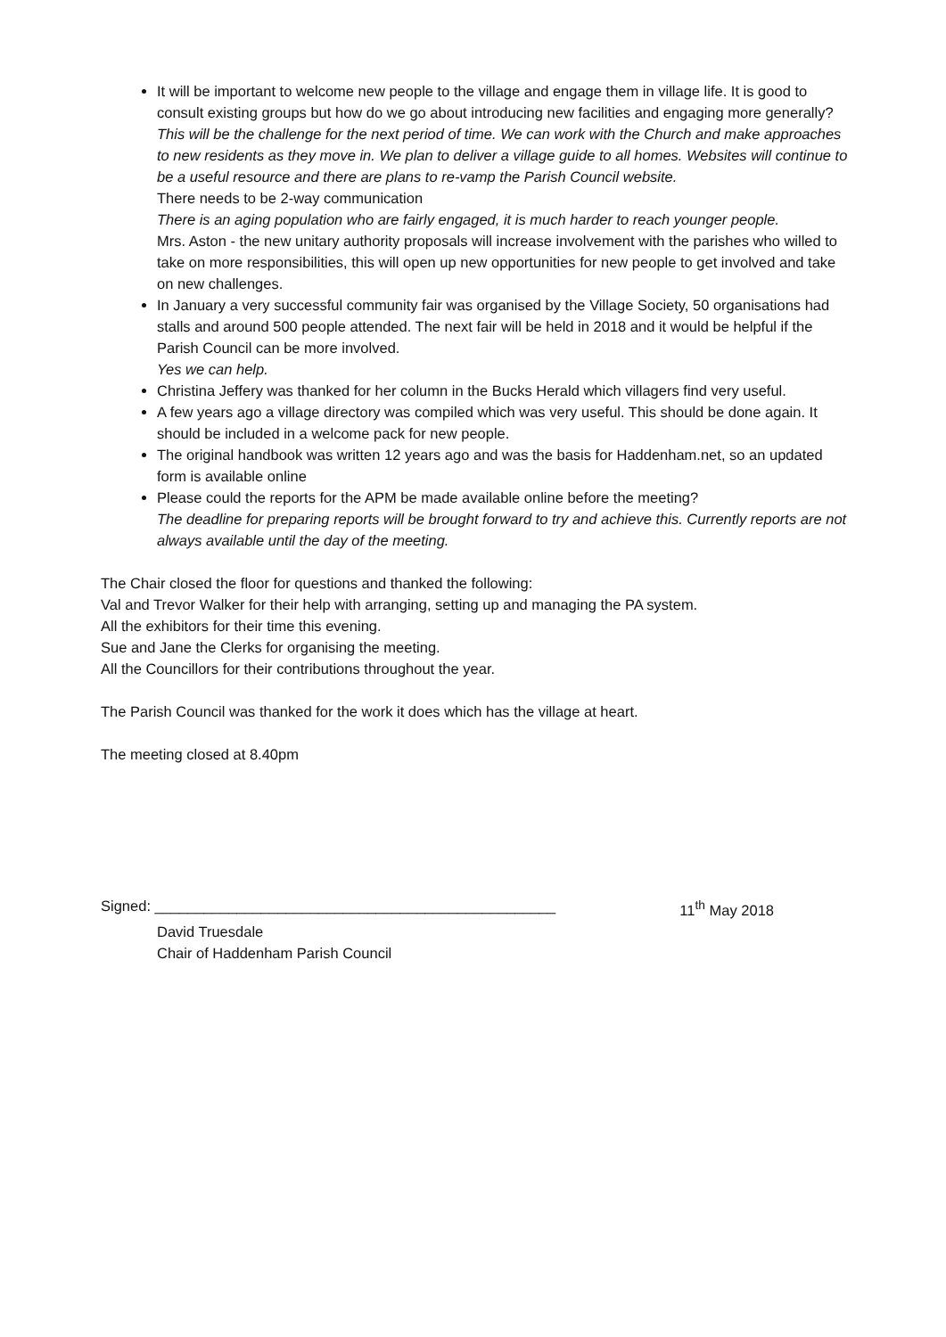It will be important to welcome new people to the village and engage them in village life. It is good to consult existing groups but how do we go about introducing new facilities and engaging more generally?
This will be the challenge for the next period of time. We can work with the Church and make approaches to new residents as they move in. We plan to deliver a village guide to all homes. Websites will continue to be a useful resource and there are plans to re-vamp the Parish Council website.
There needs to be 2-way communication
There is an aging population who are fairly engaged, it is much harder to reach younger people.
Mrs. Aston - the new unitary authority proposals will increase involvement with the parishes who willed to take on more responsibilities, this will open up new opportunities for new people to get involved and take on new challenges.
In January a very successful community fair was organised by the Village Society, 50 organisations had stalls and around 500 people attended. The next fair will be held in 2018 and it would be helpful if the Parish Council can be more involved.
Yes we can help.
Christina Jeffery was thanked for her column in the Bucks Herald which villagers find very useful.
A few years ago a village directory was compiled which was very useful. This should be done again. It should be included in a welcome pack for new people.
The original handbook was written 12 years ago and was the basis for Haddenham.net, so an updated form is available online
Please could the reports for the APM be made available online before the meeting?
The deadline for preparing reports will be brought forward to try and achieve this. Currently reports are not always available until the day of the meeting.
The Chair closed the floor for questions and thanked the following:
Val and Trevor Walker for their help with arranging, setting up and managing the PA system.
All the exhibitors for their time this evening.
Sue and Jane the Clerks for organising the meeting.
All the Councillors for their contributions throughout the year.
The Parish Council was thanked for the work it does which has the village at heart.
The meeting closed at 8.40pm
Signed: _________________________________________________ 11<sup>th</sup> May 2018
David Truesdale
Chair of Haddenham Parish Council